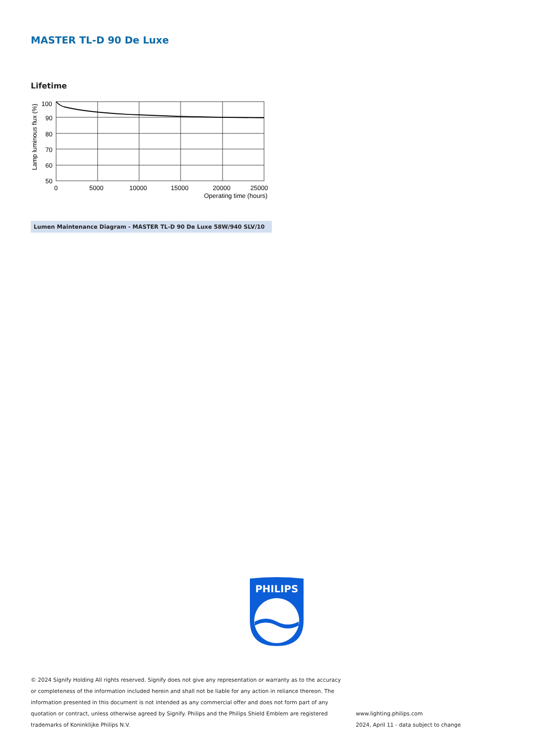MASTER TL-D 90 De Luxe
Lifetime
Lamp luminous flux (%)
100
90
80
70
60
50
0
5000
10000
15000
20000
25000
Operating time (hours)
Lumen Maintenance Diagram - MASTER TL-D 90 De Luxe 58W/940 SLV/10
PHILIPS
© 2024 Signify Holding All rights reserved. Signify does not give any representation or warranty as to the accuracy or completeness of the information included herein and shall not be liable for any action in reliance thereon. The information presented in this document is not intended as any commercial offer and does not form part of any quotation or contract, unless otherwise agreed by Signify. Philips and the Philips Shield Emblem are registered trademarks of Koninklijke Philips N.V.
www.lighting.philips.com
2024, April 11 - data subject to change